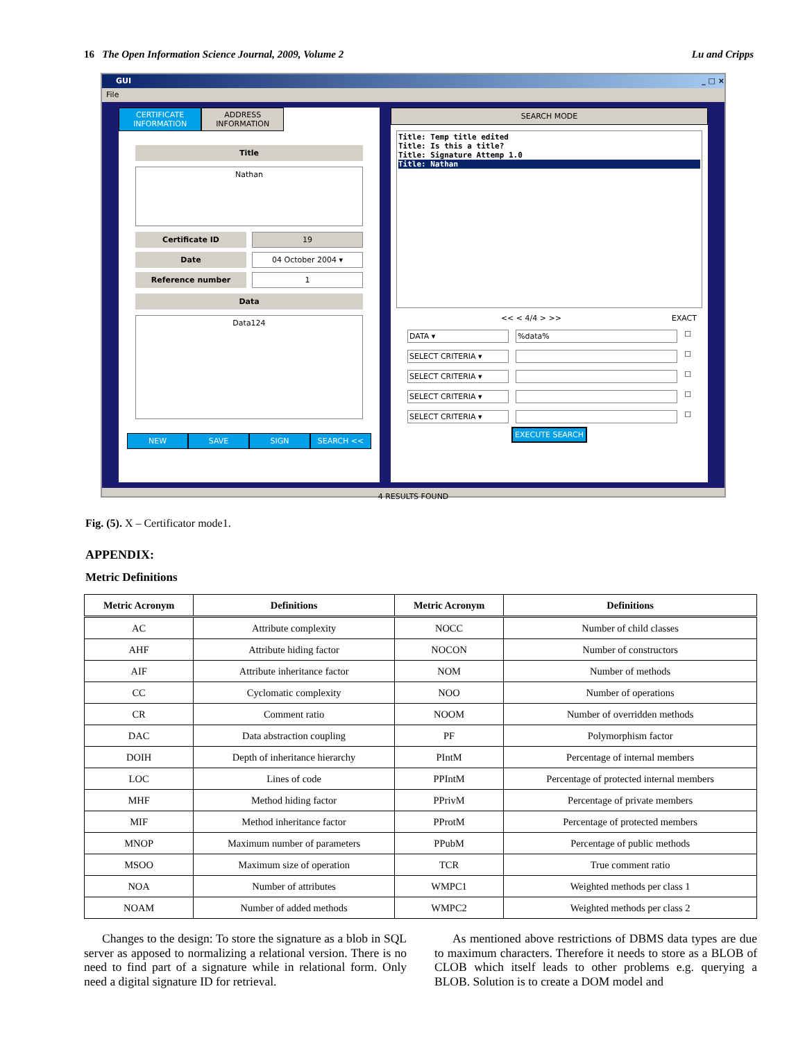16 The Open Information Science Journal, 2009, Volume 2 Lu and Cripps
GUI _ □ ×
File
CERTIFICATE
INFORMATION
ADDRESS
INFORMATION
Title
Nathan
Certificate ID 19
Date 04 October 2004 ▾
Reference number 1
Data
Data124
NEW SAVE SIGN SEARCH <<
SEARCH MODE
Title: Temp title edited
Title: Is this a title?
Title: Signature Attemp 1.0
Title: Nathan
<< < 4/4 > >> EXACT
DATA ▾ %data% ☐
SELECT CRITERIA ▾ ☐
SELECT CRITERIA ▾ ☐
SELECT CRITERIA ▾ ☐
SELECT CRITERIA ▾ ☐
EXECUTE SEARCH
4 RESULTS FOUND
Fig. (5). X – Certificator mode1.
APPENDIX:
Metric Definitions
| Metric Acronym | Definitions | Metric Acronym | Definitions |
| --- | --- | --- | --- |
| AC | Attribute complexity | NOCC | Number of child classes |
| AHF | Attribute hiding factor | NOCON | Number of constructors |
| AIF | Attribute inheritance factor | NOM | Number of methods |
| CC | Cyclomatic complexity | NOO | Number of operations |
| CR | Comment ratio | NOOM | Number of overridden methods |
| DAC | Data abstraction coupling | PF | Polymorphism factor |
| DOIH | Depth of inheritance hierarchy | PIntM | Percentage of internal members |
| LOC | Lines of code | PPIntM | Percentage of protected internal members |
| MHF | Method hiding factor | PPrivM | Percentage of private members |
| MIF | Method inheritance factor | PProtM | Percentage of protected members |
| MNOP | Maximum number of parameters | PPubM | Percentage of public methods |
| MSOO | Maximum size of operation | TCR | True comment ratio |
| NOA | Number of attributes | WMPC1 | Weighted methods per class 1 |
| NOAM | Number of added methods | WMPC2 | Weighted methods per class 2 |
Changes to the design: To store the signature as a blob in SQL server as apposed to normalizing a relational version. There is no need to find part of a signature while in relational form. Only need a digital signature ID for retrieval.
As mentioned above restrictions of DBMS data types are due to maximum characters. Therefore it needs to store as a BLOB of CLOB which itself leads to other problems e.g. querying a BLOB. Solution is to create a DOM model and